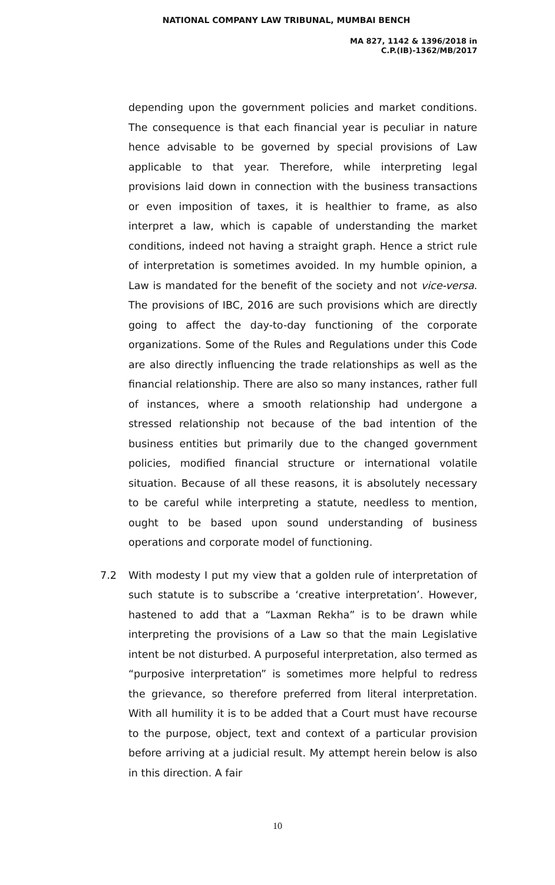NATIONAL COMPANY LAW TRIBUNAL, MUMBAI BENCH
MA 827, 1142 & 1396/2018 in
C.P.(IB)-1362/MB/2017
depending upon the government policies and market conditions. The consequence is that each financial year is peculiar in nature hence advisable to be governed by special provisions of Law applicable to that year. Therefore, while interpreting legal provisions laid down in connection with the business transactions or even imposition of taxes, it is healthier to frame, as also interpret a law, which is capable of understanding the market conditions, indeed not having a straight graph. Hence a strict rule of interpretation is sometimes avoided. In my humble opinion, a Law is mandated for the benefit of the society and not vice-versa. The provisions of IBC, 2016 are such provisions which are directly going to affect the day-to-day functioning of the corporate organizations. Some of the Rules and Regulations under this Code are also directly influencing the trade relationships as well as the financial relationship. There are also so many instances, rather full of instances, where a smooth relationship had undergone a stressed relationship not because of the bad intention of the business entities but primarily due to the changed government policies, modified financial structure or international volatile situation. Because of all these reasons, it is absolutely necessary to be careful while interpreting a statute, needless to mention, ought to be based upon sound understanding of business operations and corporate model of functioning.
7.2 With modesty I put my view that a golden rule of interpretation of such statute is to subscribe a ‘creative interpretation’. However, hastened to add that a “Laxman Rekha” is to be drawn while interpreting the provisions of a Law so that the main Legislative intent be not disturbed. A purposeful interpretation, also termed as “purposive interpretation” is sometimes more helpful to redress the grievance, so therefore preferred from literal interpretation. With all humility it is to be added that a Court must have recourse to the purpose, object, text and context of a particular provision before arriving at a judicial result. My attempt herein below is also in this direction. A fair
10